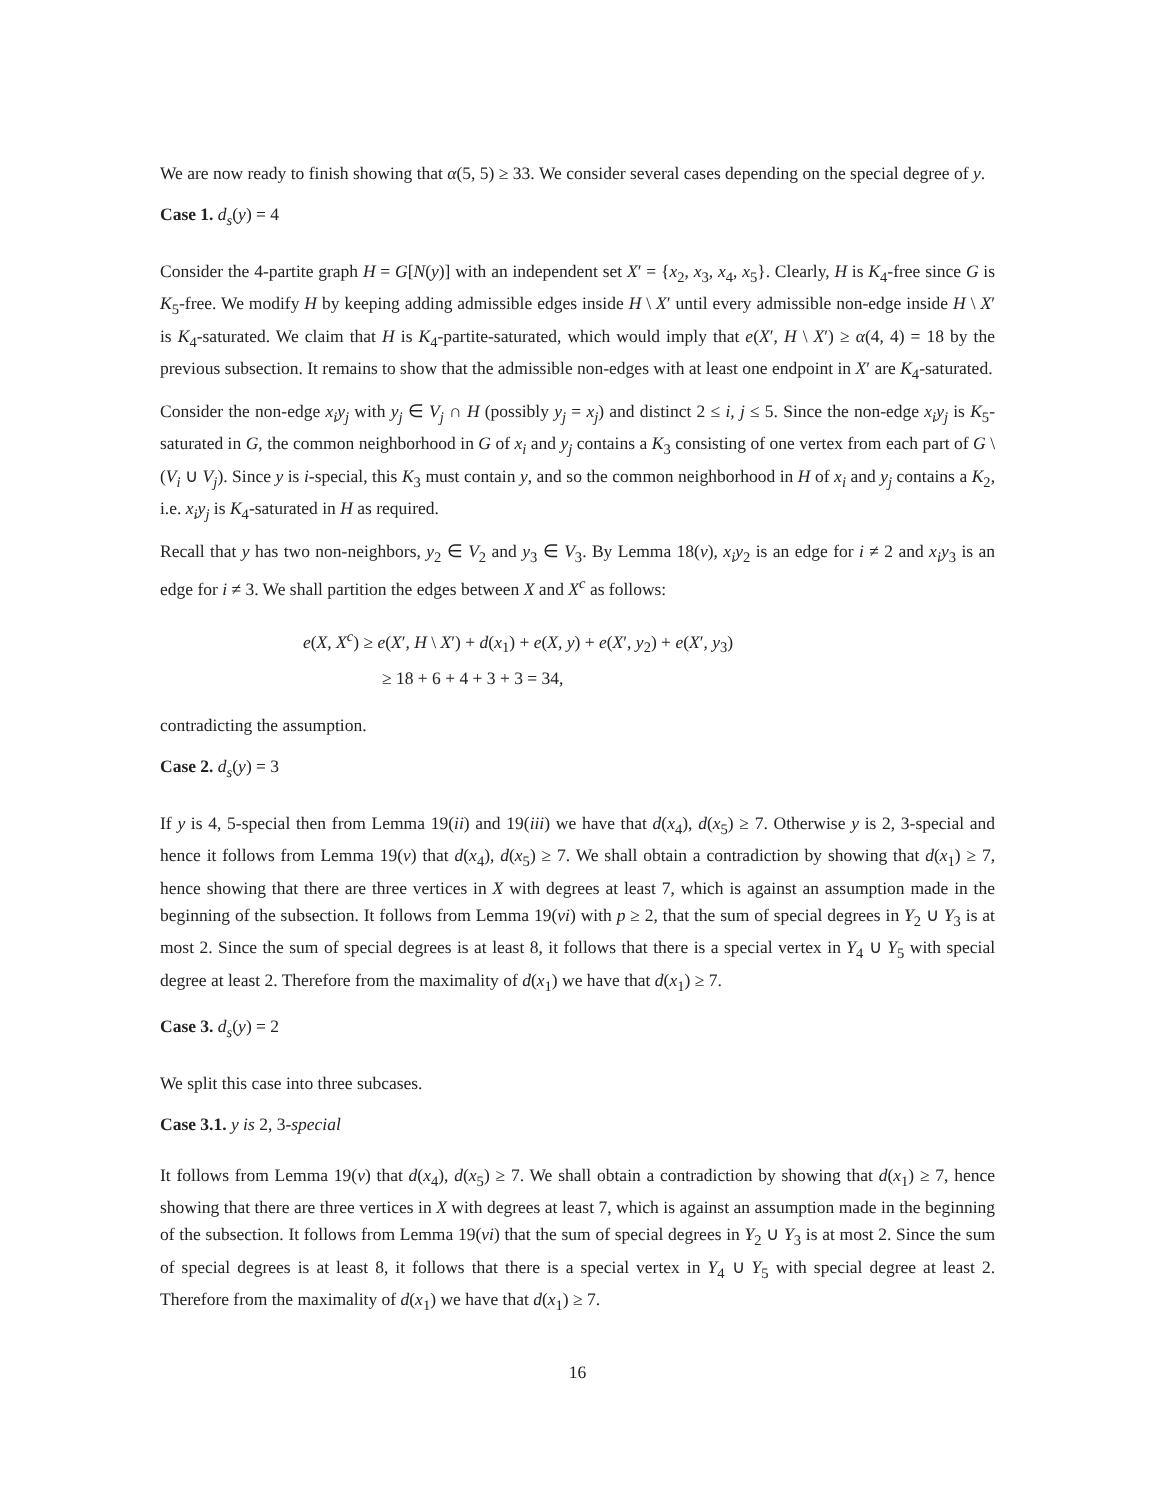We are now ready to finish showing that α(5, 5) ≥ 33. We consider several cases depending on the special degree of y.
Case 1. d<sub>s</sub>(y) = 4
Consider the 4-partite graph H = G[N(y)] with an independent set X′ = {x<sub>2</sub>, x<sub>3</sub>, x<sub>4</sub>, x<sub>5</sub>}. Clearly, H is K<sub>4</sub>-free since G is K<sub>5</sub>-free. We modify H by keeping adding admissible edges inside H \ X′ until every admissible non-edge inside H \ X′ is K<sub>4</sub>-saturated. We claim that H is K<sub>4</sub>-partite-saturated, which would imply that e(X′, H \ X′) ≥ α(4, 4) = 18 by the previous subsection. It remains to show that the admissible non-edges with at least one endpoint in X′ are K<sub>4</sub>-saturated.
Consider the non-edge x<sub>i</sub>y<sub>j</sub> with y<sub>j</sub> ∈ V<sub>j</sub> ∩ H (possibly y<sub>j</sub> = x<sub>j</sub>) and distinct 2 ≤ i, j ≤ 5. Since the non-edge x<sub>i</sub>y<sub>j</sub> is K<sub>5</sub>-saturated in G, the common neighborhood in G of x<sub>i</sub> and y<sub>j</sub> contains a K<sub>3</sub> consisting of one vertex from each part of G \ (V<sub>i</sub> ∪ V<sub>j</sub>). Since y is i-special, this K<sub>3</sub> must contain y, and so the common neighborhood in H of x<sub>i</sub> and y<sub>j</sub> contains a K<sub>2</sub>, i.e. x<sub>i</sub>y<sub>j</sub> is K<sub>4</sub>-saturated in H as required.
Recall that y has two non-neighbors, y<sub>2</sub> ∈ V<sub>2</sub> and y<sub>3</sub> ∈ V<sub>3</sub>. By Lemma 18(v), x<sub>i</sub>y<sub>2</sub> is an edge for i ≠ 2 and x<sub>i</sub>y<sub>3</sub> is an edge for i ≠ 3. We shall partition the edges between X and X<sup>c</sup> as follows:
e(X, X<sup>c</sup>) ≥ e(X′, H \ X′) + d(x<sub>1</sub>) + e(X, y) + e(X′, y<sub>2</sub>) + e(X′, y<sub>3</sub>)
≥ 18 + 6 + 4 + 3 + 3 = 34,
contradicting the assumption.
Case 2. d<sub>s</sub>(y) = 3
If y is 4, 5-special then from Lemma 19(ii) and 19(iii) we have that d(x<sub>4</sub>), d(x<sub>5</sub>) ≥ 7. Otherwise y is 2, 3-special and hence it follows from Lemma 19(v) that d(x<sub>4</sub>), d(x<sub>5</sub>) ≥ 7. We shall obtain a contradiction by showing that d(x<sub>1</sub>) ≥ 7, hence showing that there are three vertices in X with degrees at least 7, which is against an assumption made in the beginning of the subsection. It follows from Lemma 19(vi) with p ≥ 2, that the sum of special degrees in Y<sub>2</sub> ∪ Y<sub>3</sub> is at most 2. Since the sum of special degrees is at least 8, it follows that there is a special vertex in Y<sub>4</sub> ∪ Y<sub>5</sub> with special degree at least 2. Therefore from the maximality of d(x<sub>1</sub>) we have that d(x<sub>1</sub>) ≥ 7.
Case 3. d<sub>s</sub>(y) = 2
We split this case into three subcases.
Case 3.1. y is 2, 3-special
It follows from Lemma 19(v) that d(x<sub>4</sub>), d(x<sub>5</sub>) ≥ 7. We shall obtain a contradiction by showing that d(x<sub>1</sub>) ≥ 7, hence showing that there are three vertices in X with degrees at least 7, which is against an assumption made in the beginning of the subsection. It follows from Lemma 19(vi) that the sum of special degrees in Y<sub>2</sub> ∪ Y<sub>3</sub> is at most 2. Since the sum of special degrees is at least 8, it follows that there is a special vertex in Y<sub>4</sub> ∪ Y<sub>5</sub> with special degree at least 2. Therefore from the maximality of d(x<sub>1</sub>) we have that d(x<sub>1</sub>) ≥ 7.
16